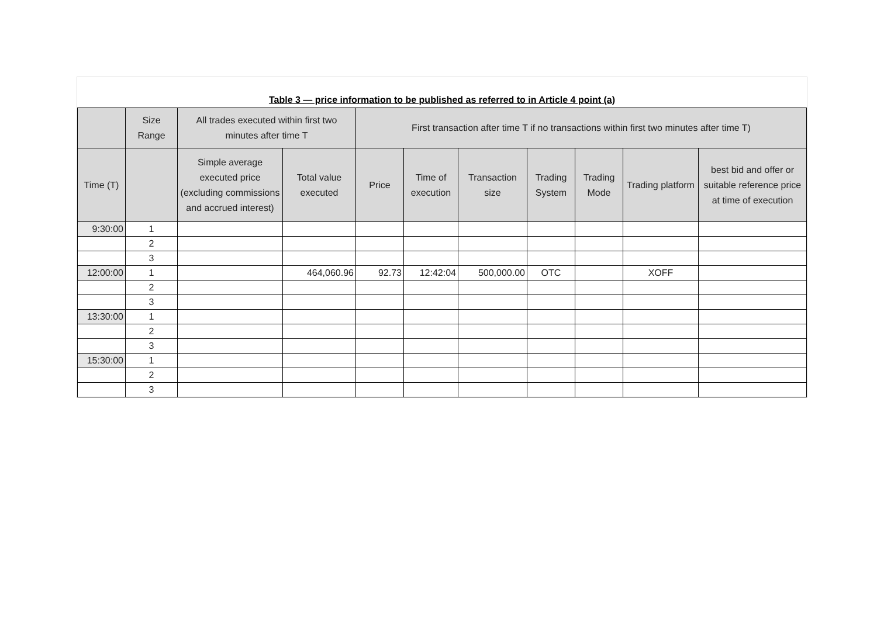Table 3 — price information to be published as referred to in Article 4 point (a)
| | Size Range | All trades executed within first two minutes after time T | | First transaction after time T if no transactions within first two minutes after time T) | | | | | | |
| --- | --- | --- | --- | --- | --- | --- | --- | --- | --- | --- |
| Time (T) | | Simple average executed price (excluding commissions and accrued interest) | Total value executed | Price | Time of execution | Transaction size | Trading System | Trading Mode | Trading platform | best bid and offer or suitable reference price at time of execution |
| 9:30:00 | 1 | | | | | | | | | |
| | 2 | | | | | | | | | |
| | 3 | | | | | | | | | |
| 12:00:00 | 1 | | 464,060.96 | 92.73 | 12:42:04 | 500,000.00 | OTC | | XOFF | |
| | 2 | | | | | | | | | |
| | 3 | | | | | | | | | |
| 13:30:00 | 1 | | | | | | | | | |
| | 2 | | | | | | | | | |
| | 3 | | | | | | | | | |
| 15:30:00 | 1 | | | | | | | | | |
| | 2 | | | | | | | | | |
| | 3 | | | | | | | | | |